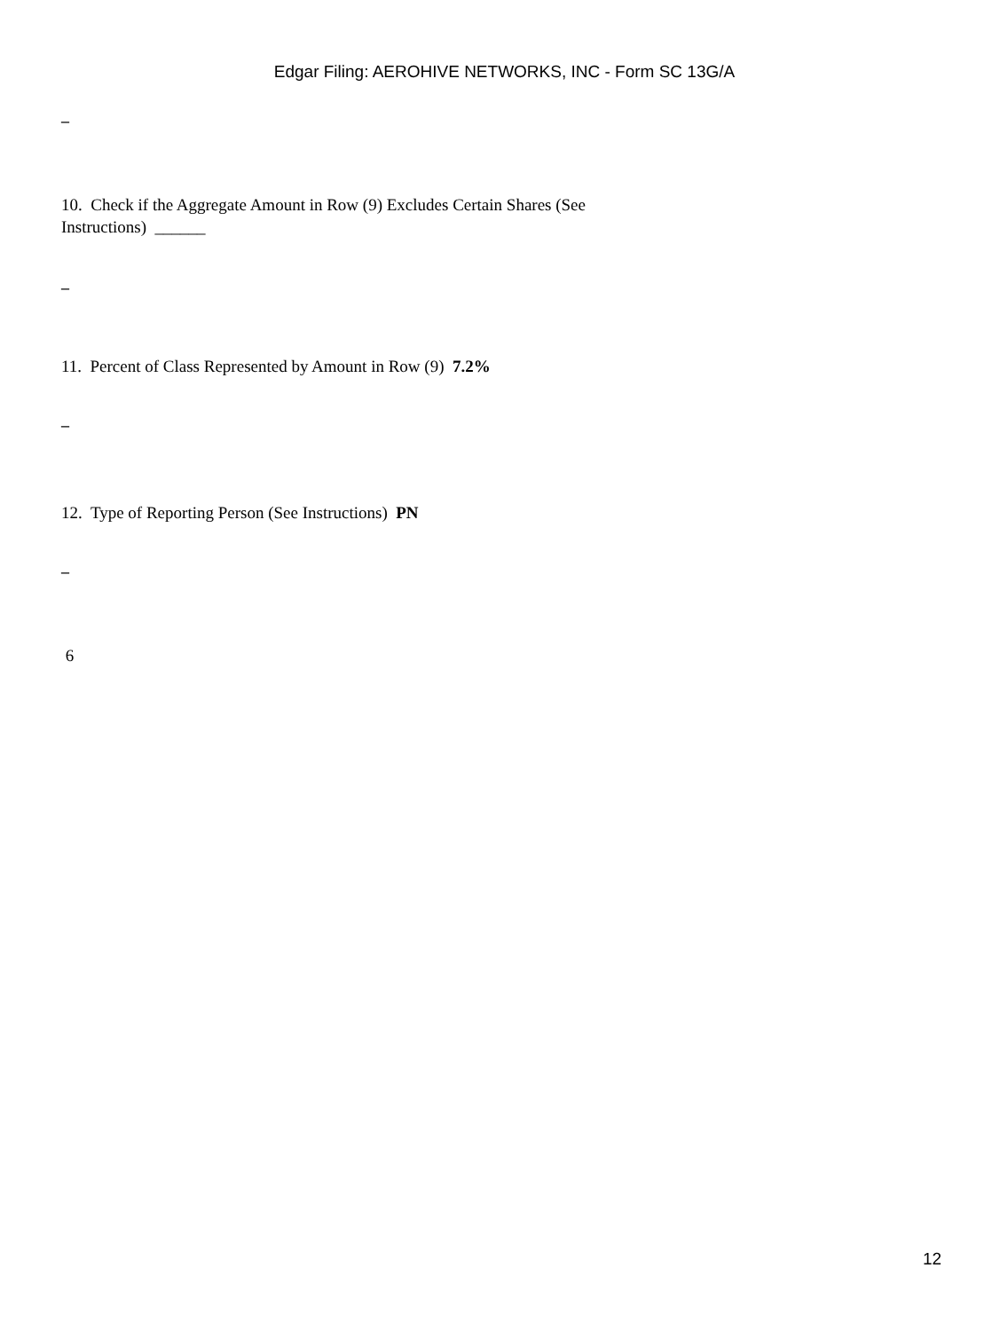Edgar Filing: AEROHIVE NETWORKS, INC - Form SC 13G/A
_
10. Check if the Aggregate Amount in Row (9) Excludes Certain Shares (See Instructions) ______
_
11. Percent of Class Represented by Amount in Row (9) 7.2%
_
12. Type of Reporting Person (See Instructions) PN
_
6
12